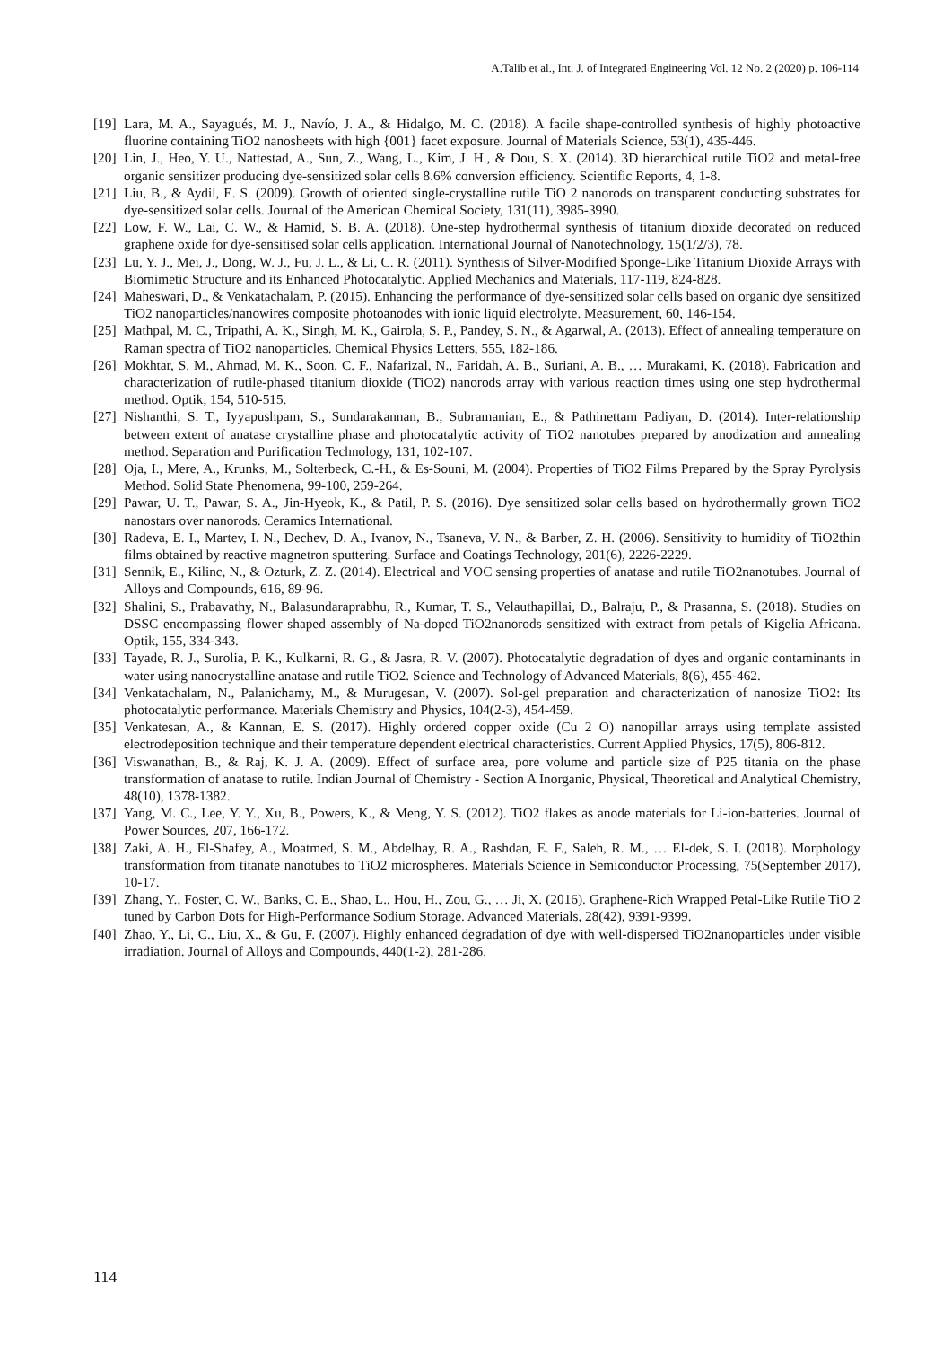A.Talib et al., Int. J. of Integrated Engineering Vol. 12 No. 2 (2020) p. 106-114
[19] Lara, M. A., Sayagués, M. J., Navío, J. A., & Hidalgo, M. C. (2018). A facile shape-controlled synthesis of highly photoactive fluorine containing TiO2 nanosheets with high {001} facet exposure. Journal of Materials Science, 53(1), 435-446.
[20] Lin, J., Heo, Y. U., Nattestad, A., Sun, Z., Wang, L., Kim, J. H., & Dou, S. X. (2014). 3D hierarchical rutile TiO2 and metal-free organic sensitizer producing dye-sensitized solar cells 8.6% conversion efficiency. Scientific Reports, 4, 1-8.
[21] Liu, B., & Aydil, E. S. (2009). Growth of oriented single-crystalline rutile TiO 2 nanorods on transparent conducting substrates for dye-sensitized solar cells. Journal of the American Chemical Society, 131(11), 3985-3990.
[22] Low, F. W., Lai, C. W., & Hamid, S. B. A. (2018). One-step hydrothermal synthesis of titanium dioxide decorated on reduced graphene oxide for dye-sensitised solar cells application. International Journal of Nanotechnology, 15(1/2/3), 78.
[23] Lu, Y. J., Mei, J., Dong, W. J., Fu, J. L., & Li, C. R. (2011). Synthesis of Silver-Modified Sponge-Like Titanium Dioxide Arrays with Biomimetic Structure and its Enhanced Photocatalytic. Applied Mechanics and Materials, 117-119, 824-828.
[24] Maheswari, D., & Venkatachalam, P. (2015). Enhancing the performance of dye-sensitized solar cells based on organic dye sensitized TiO2 nanoparticles/nanowires composite photoanodes with ionic liquid electrolyte. Measurement, 60, 146-154.
[25] Mathpal, M. C., Tripathi, A. K., Singh, M. K., Gairola, S. P., Pandey, S. N., & Agarwal, A. (2013). Effect of annealing temperature on Raman spectra of TiO2 nanoparticles. Chemical Physics Letters, 555, 182-186.
[26] Mokhtar, S. M., Ahmad, M. K., Soon, C. F., Nafarizal, N., Faridah, A. B., Suriani, A. B., … Murakami, K. (2018). Fabrication and characterization of rutile-phased titanium dioxide (TiO2) nanorods array with various reaction times using one step hydrothermal method. Optik, 154, 510-515.
[27] Nishanthi, S. T., Iyyapushpam, S., Sundarakannan, B., Subramanian, E., & Pathinettam Padiyan, D. (2014). Inter-relationship between extent of anatase crystalline phase and photocatalytic activity of TiO2 nanotubes prepared by anodization and annealing method. Separation and Purification Technology, 131, 102-107.
[28] Oja, I., Mere, A., Krunks, M., Solterbeck, C.-H., & Es-Souni, M. (2004). Properties of TiO2 Films Prepared by the Spray Pyrolysis Method. Solid State Phenomena, 99-100, 259-264.
[29] Pawar, U. T., Pawar, S. A., Jin-Hyeok, K., & Patil, P. S. (2016). Dye sensitized solar cells based on hydrothermally grown TiO2 nanostars over nanorods. Ceramics International.
[30] Radeva, E. I., Martev, I. N., Dechev, D. A., Ivanov, N., Tsaneva, V. N., & Barber, Z. H. (2006). Sensitivity to humidity of TiO2thin films obtained by reactive magnetron sputtering. Surface and Coatings Technology, 201(6), 2226-2229.
[31] Sennik, E., Kilinc, N., & Ozturk, Z. Z. (2014). Electrical and VOC sensing properties of anatase and rutile TiO2nanotubes. Journal of Alloys and Compounds, 616, 89-96.
[32] Shalini, S., Prabavathy, N., Balasundaraprabhu, R., Kumar, T. S., Velauthapillai, D., Balraju, P., & Prasanna, S. (2018). Studies on DSSC encompassing flower shaped assembly of Na-doped TiO2nanorods sensitized with extract from petals of Kigelia Africana. Optik, 155, 334-343.
[33] Tayade, R. J., Surolia, P. K., Kulkarni, R. G., & Jasra, R. V. (2007). Photocatalytic degradation of dyes and organic contaminants in water using nanocrystalline anatase and rutile TiO2. Science and Technology of Advanced Materials, 8(6), 455-462.
[34] Venkatachalam, N., Palanichamy, M., & Murugesan, V. (2007). Sol-gel preparation and characterization of nanosize TiO2: Its photocatalytic performance. Materials Chemistry and Physics, 104(2-3), 454-459.
[35] Venkatesan, A., & Kannan, E. S. (2017). Highly ordered copper oxide (Cu 2 O) nanopillar arrays using template assisted electrodeposition technique and their temperature dependent electrical characteristics. Current Applied Physics, 17(5), 806-812.
[36] Viswanathan, B., & Raj, K. J. A. (2009). Effect of surface area, pore volume and particle size of P25 titania on the phase transformation of anatase to rutile. Indian Journal of Chemistry - Section A Inorganic, Physical, Theoretical and Analytical Chemistry, 48(10), 1378-1382.
[37] Yang, M. C., Lee, Y. Y., Xu, B., Powers, K., & Meng, Y. S. (2012). TiO2 flakes as anode materials for Li-ion-batteries. Journal of Power Sources, 207, 166-172.
[38] Zaki, A. H., El-Shafey, A., Moatmed, S. M., Abdelhay, R. A., Rashdan, E. F., Saleh, R. M., … El-dek, S. I. (2018). Morphology transformation from titanate nanotubes to TiO2 microspheres. Materials Science in Semiconductor Processing, 75(September 2017), 10-17.
[39] Zhang, Y., Foster, C. W., Banks, C. E., Shao, L., Hou, H., Zou, G., … Ji, X. (2016). Graphene-Rich Wrapped Petal-Like Rutile TiO 2 tuned by Carbon Dots for High-Performance Sodium Storage. Advanced Materials, 28(42), 9391-9399.
[40] Zhao, Y., Li, C., Liu, X., & Gu, F. (2007). Highly enhanced degradation of dye with well-dispersed TiO2nanoparticles under visible irradiation. Journal of Alloys and Compounds, 440(1-2), 281-286.
114